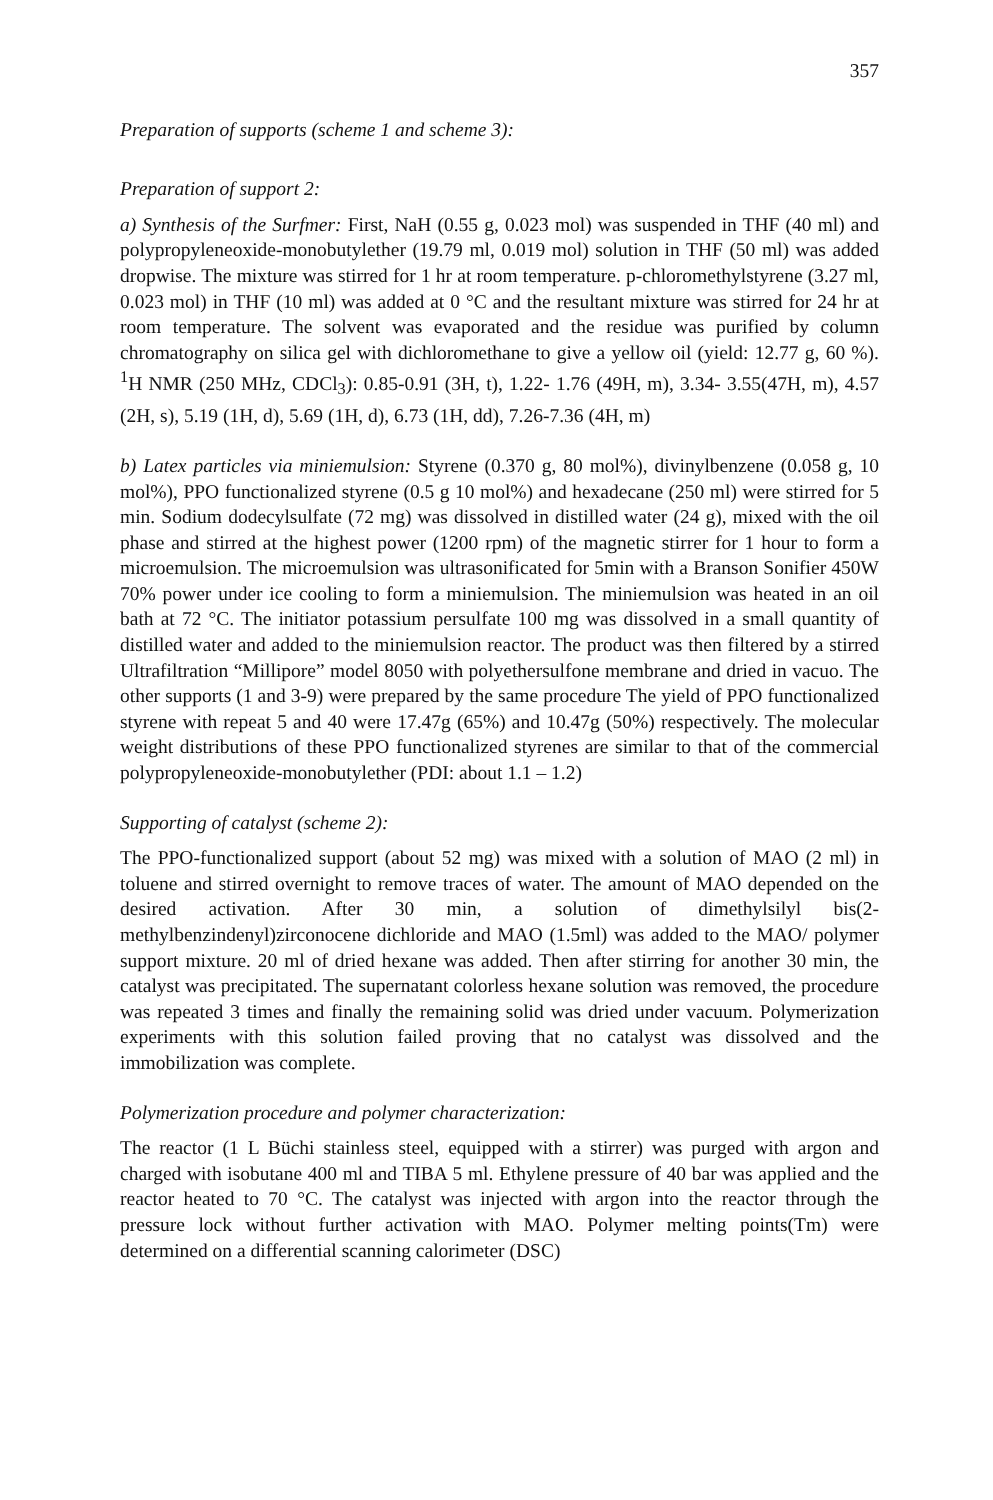357
Preparation of supports (scheme 1 and scheme 3):
Preparation of support 2:
a) Synthesis of the Surfmer: First, NaH (0.55 g, 0.023 mol) was suspended in THF (40 ml) and polypropyleneoxide-monobutylether (19.79 ml, 0.019 mol) solution in THF (50 ml) was added dropwise. The mixture was stirred for 1 hr at room temperature. p-chloromethylstyrene (3.27 ml, 0.023 mol) in THF (10 ml) was added at 0 °C and the resultant mixture was stirred for 24 hr at room temperature. The solvent was evaporated and the residue was purified by column chromatography on silica gel with dichloromethane to give a yellow oil (yield: 12.77 g, 60 %). <sup>1</sup>H NMR (250 MHz, CDCl<sub>3</sub>): 0.85-0.91 (3H, t), 1.22- 1.76 (49H, m), 3.34- 3.55(47H, m), 4.57 (2H, s), 5.19 (1H, d), 5.69 (1H, d), 6.73 (1H, dd), 7.26-7.36 (4H, m)
b) Latex particles via miniemulsion: Styrene (0.370 g, 80 mol%), divinylbenzene (0.058 g, 10 mol%), PPO functionalized styrene (0.5 g 10 mol%) and hexadecane (250 ml) were stirred for 5 min. Sodium dodecylsulfate (72 mg) was dissolved in distilled water (24 g), mixed with the oil phase and stirred at the highest power (1200 rpm) of the magnetic stirrer for 1 hour to form a microemulsion. The microemulsion was ultrasonificated for 5min with a Branson Sonifier 450W 70% power under ice cooling to form a miniemulsion. The miniemulsion was heated in an oil bath at 72 °C. The initiator potassium persulfate 100 mg was dissolved in a small quantity of distilled water and added to the miniemulsion reactor. The product was then filtered by a stirred Ultrafiltration “Millipore” model 8050 with polyethersulfone membrane and dried in vacuo. The other supports (1 and 3-9) were prepared by the same procedure The yield of PPO functionalized styrene with repeat 5 and 40 were 17.47g (65%) and 10.47g (50%) respectively. The molecular weight distributions of these PPO functionalized styrenes are similar to that of the commercial polypropyleneoxide-monobutylether (PDI: about 1.1 – 1.2)
Supporting of catalyst (scheme 2):
The PPO-functionalized support (about 52 mg) was mixed with a solution of MAO (2 ml) in toluene and stirred overnight to remove traces of water. The amount of MAO depended on the desired activation. After 30 min, a solution of dimethylsilyl bis(2-methylbenzindenyl)zirconocene dichloride and MAO (1.5ml) was added to the MAO/ polymer support mixture. 20 ml of dried hexane was added. Then after stirring for another 30 min, the catalyst was precipitated. The supernatant colorless hexane solution was removed, the procedure was repeated 3 times and finally the remaining solid was dried under vacuum. Polymerization experiments with this solution failed proving that no catalyst was dissolved and the immobilization was complete.
Polymerization procedure and polymer characterization:
The reactor (1 L Büchi stainless steel, equipped with a stirrer) was purged with argon and charged with isobutane 400 ml and TIBA 5 ml. Ethylene pressure of 40 bar was applied and the reactor heated to 70 °C. The catalyst was injected with argon into the reactor through the pressure lock without further activation with MAO. Polymer melting points(Tm) were determined on a differential scanning calorimeter (DSC)